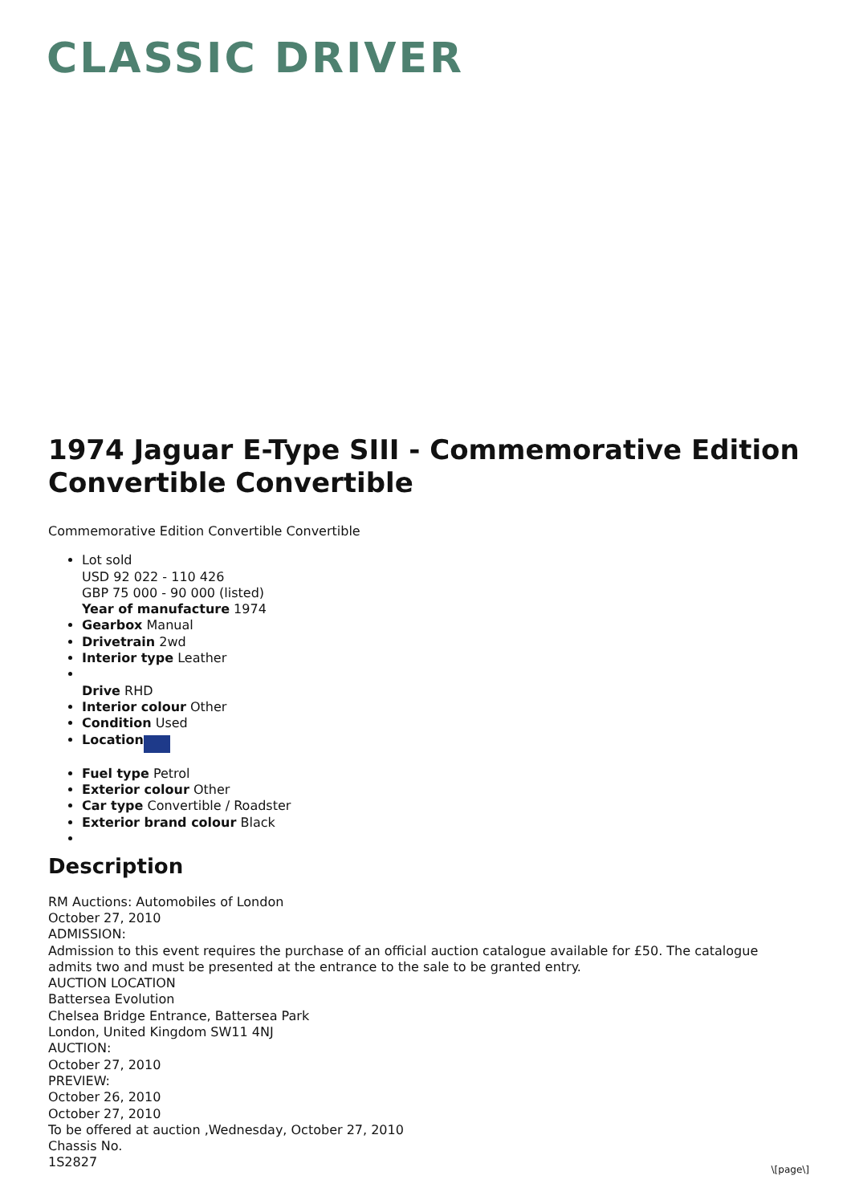CLASSIC DRIVER
1974 Jaguar E-Type SIII - Commemorative Edition Convertible Convertible
Commemorative Edition Convertible Convertible
Lot sold
USD 92 022 - 110 426
GBP 75 000 - 90 000 (listed)
Year of manufacture 1974
Gearbox Manual
Drivetrain 2wd
Interior type Leather
Drive RHD
Interior colour Other
Condition Used
Location
Fuel type Petrol
Exterior colour Other
Car type Convertible / Roadster
Exterior brand colour Black
Description
RM Auctions: Automobiles of London
October 27, 2010
ADMISSION:
Admission to this event requires the purchase of an official auction catalogue available for £50. The catalogue admits two and must be presented at the entrance to the sale to be granted entry.
AUCTION LOCATION
Battersea Evolution
Chelsea Bridge Entrance, Battersea Park
London, United Kingdom SW11 4NJ
AUCTION:
October 27, 2010
PREVIEW:
October 26, 2010
October 27, 2010
To be offered at auction ,Wednesday, October 27, 2010
Chassis No.
1S2827
\[page\]